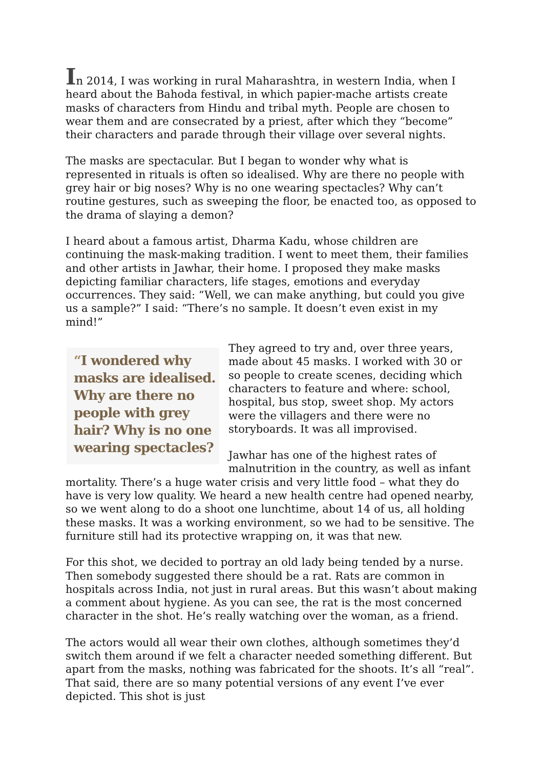In 2014, I was working in rural Maharashtra, in western India, when I heard about the Bahoda festival, in which papier-mache artists create masks of characters from Hindu and tribal myth. People are chosen to wear them and are consecrated by a priest, after which they “become” their characters and parade through their village over several nights.
The masks are spectacular. But I began to wonder why what is represented in rituals is often so idealised. Why are there no people with grey hair or big noses? Why is no one wearing spectacles? Why can’t routine gestures, such as sweeping the floor, be enacted too, as opposed to the drama of slaying a demon?
I heard about a famous artist, Dharma Kadu, whose children are continuing the mask-making tradition. I went to meet them, their families and other artists in Jawhar, their home. I proposed they make masks depicting familiar characters, life stages, emotions and everyday occurrences. They said: “Well, we can make anything, but could you give us a sample?” I said: “There’s no sample. It doesn’t even exist in my mind!”
“I wondered why masks are idealised. Why are there no people with grey hair? Why is no one wearing spectacles?
They agreed to try and, over three years, made about 45 masks. I worked with 30 or so people to create scenes, deciding which characters to feature and where: school, hospital, bus stop, sweet shop. My actors were the villagers and there were no storyboards. It was all improvised.
Jawhar has one of the highest rates of malnutrition in the country, as well as infant mortality. There’s a huge water crisis and very little food – what they do have is very low quality. We heard a new health centre had opened nearby, so we went along to do a shoot one lunchtime, about 14 of us, all holding these masks. It was a working environment, so we had to be sensitive. The furniture still had its protective wrapping on, it was that new.
For this shot, we decided to portray an old lady being tended by a nurse. Then somebody suggested there should be a rat. Rats are common in hospitals across India, not just in rural areas. But this wasn’t about making a comment about hygiene. As you can see, the rat is the most concerned character in the shot. He’s really watching over the woman, as a friend.
The actors would all wear their own clothes, although sometimes they’d switch them around if we felt a character needed something different. But apart from the masks, nothing was fabricated for the shoots. It’s all “real”. That said, there are so many potential versions of any event I’ve ever depicted. This shot is just